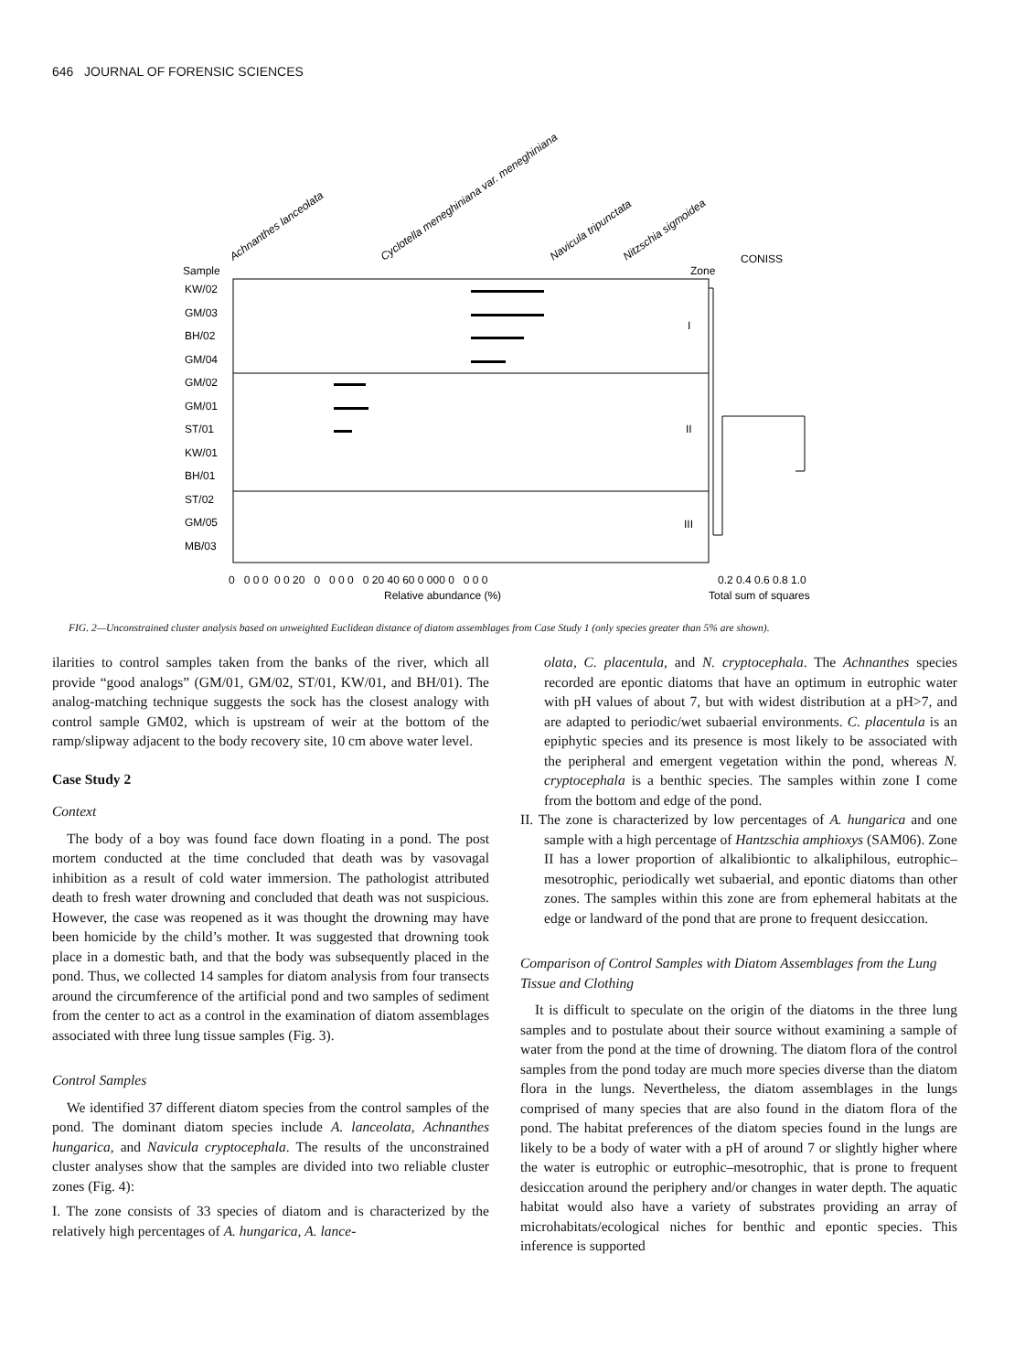646 JOURNAL OF FORENSIC SCIENCES
Sample
KW/02
GM/03
BH/02
GM/04
GM/02
GM/01
ST/01
KW/01
BH/01
ST/02
GM/05
MB/03
I
II
III
Zone
CONISS
0 0 0 0 0 0 20 0 0 0 0 0 20 40 60 0 000 0 0 0 0
Relative abundance (%)
0.2 0.4 0.6 0.8 1.0
Total sum of squares
Achnanthes lanceolata
Cyclotella meneghiniana var. meneghiniana
Navicula tripunctata
Nitzschia sigmoidea
FIG. 2—Unconstrained cluster analysis based on unweighted Euclidean distance of diatom assemblages from Case Study 1 (only species greater than 5% are shown).
ilarities to control samples taken from the banks of the river, which all provide “good analogs” (GM/01, GM/02, ST/01, KW/01, and BH/01). The analog-matching technique suggests the sock has the closest analogy with control sample GM02, which is upstream of weir at the bottom of the ramp/slipway adjacent to the body recovery site, 10 cm above water level.
Case Study 2
Context
The body of a boy was found face down floating in a pond. The post mortem conducted at the time concluded that death was by vasovagal inhibition as a result of cold water immersion. The pathologist attributed death to fresh water drowning and concluded that death was not suspicious. However, the case was reopened as it was thought the drowning may have been homicide by the child’s mother. It was suggested that drowning took place in a domestic bath, and that the body was subsequently placed in the pond. Thus, we collected 14 samples for diatom analysis from four transects around the circumference of the artificial pond and two samples of sediment from the center to act as a control in the examination of diatom assemblages associated with three lung tissue samples (Fig. 3).
Control Samples
We identified 37 different diatom species from the control samples of the pond. The dominant diatom species include A. lanceolata, Achnanthes hungarica, and Navicula cryptocephala. The results of the unconstrained cluster analyses show that the samples are divided into two reliable cluster zones (Fig. 4):
I. The zone consists of 33 species of diatom and is characterized by the relatively high percentages of A. hungarica, A. lance-
olata, C. placentula, and N. cryptocephala. The Achnanthes species recorded are epontic diatoms that have an optimum in eutrophic water with pH values of about 7, but with widest distribution at a pH>7, and are adapted to periodic/wet subaerial environments. C. placentula is an epiphytic species and its presence is most likely to be associated with the peripheral and emergent vegetation within the pond, whereas N. cryptocephala is a benthic species. The samples within zone I come from the bottom and edge of the pond.
II. The zone is characterized by low percentages of A. hungarica and one sample with a high percentage of Hantzschia amphioxys (SAM06). Zone II has a lower proportion of alkalibiontic to alkaliphilous, eutrophic–mesotrophic, periodically wet subaerial, and epontic diatoms than other zones. The samples within this zone are from ephemeral habitats at the edge or landward of the pond that are prone to frequent desiccation.
Comparison of Control Samples with Diatom Assemblages from the Lung Tissue and Clothing
It is difficult to speculate on the origin of the diatoms in the three lung samples and to postulate about their source without examining a sample of water from the pond at the time of drowning. The diatom flora of the control samples from the pond today are much more species diverse than the diatom flora in the lungs. Nevertheless, the diatom assemblages in the lungs comprised of many species that are also found in the diatom flora of the pond. The habitat preferences of the diatom species found in the lungs are likely to be a body of water with a pH of around 7 or slightly higher where the water is eutrophic or eutrophic–mesotrophic, that is prone to frequent desiccation around the periphery and/or changes in water depth. The aquatic habitat would also have a variety of substrates providing an array of microhabitats/ecological niches for benthic and epontic species. This inference is supported